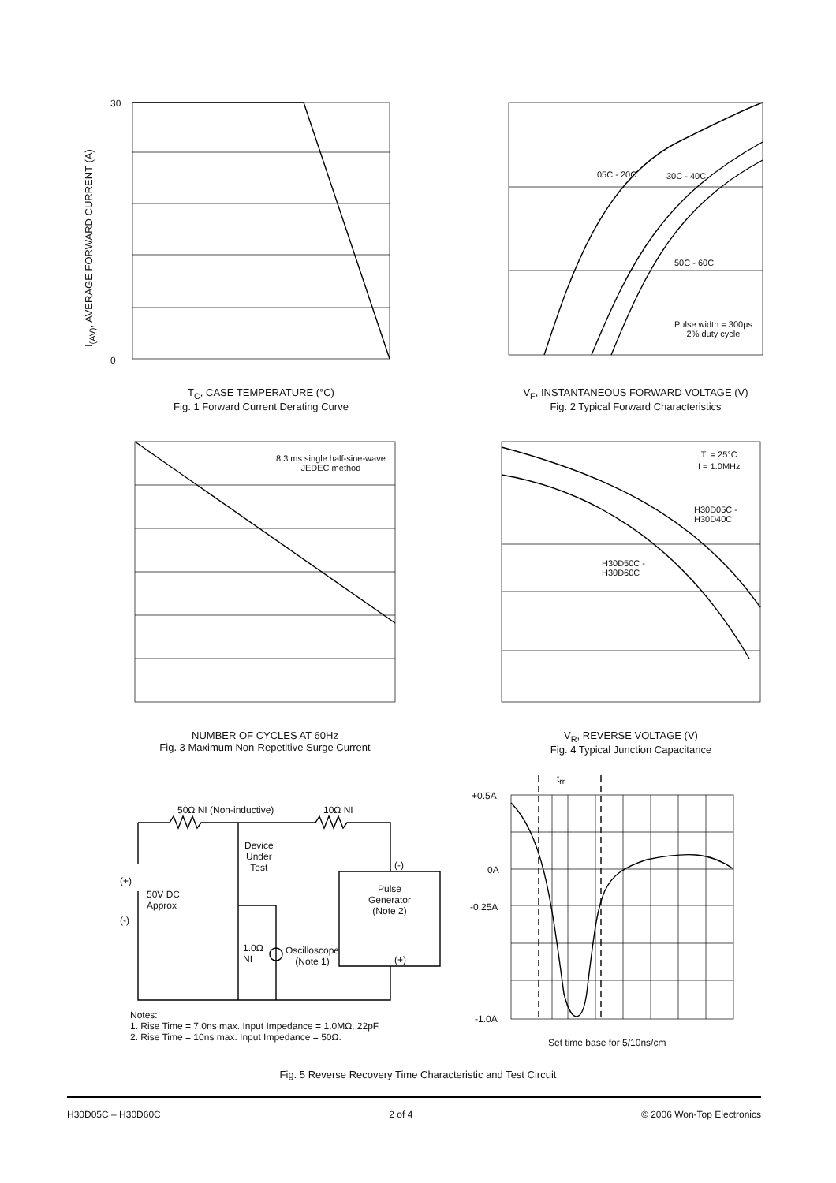30
0
I<sub>(AV)</sub>, AVERAGE FORWARD CURRENT (A)
T<sub>C</sub>, CASE TEMPERATURE (°C)
Fig. 1 Forward Current Derating Curve
05C - 20C 30C - 40C
50C - 60C
Pulse width = 300µs
2% duty cycle
V<sub>F</sub>, INSTANTANEOUS FORWARD VOLTAGE (V)
Fig. 2 Typical Forward Characteristics
8.3 ms single half-sine-wave
JEDEC method
NUMBER OF CYCLES AT 60Hz
Fig. 3 Maximum Non-Repetitive Surge Current
T<sub>j</sub> = 25°C
f = 1.0MHz
H30D05C -
H30D40C
H30D50C -
H30D60C
V<sub>R</sub>, REVERSE VOLTAGE (V)
Fig. 4 Typical Junction Capacitance
50Ω NI (Non-inductive) 10Ω NI
Device
Under
Test
(+)
50V DC
Approx
(-)
Pulse
Generator
(Note 2)
(-)
(+)
1.0Ω
NI
Oscilloscope
(Note 1)
Notes:
1. Rise Time = 7.0ns max. Input Impedance = 1.0MΩ, 22pF.
2. Rise Time = 10ns max. Input Impedance = 50Ω.
t<sub>rr</sub>
+0.5A
0A
-0.25A
-1.0A
Set time base for 5/10ns/cm
Fig. 5 Reverse Recovery Time Characteristic and Test Circuit
H30D05C – H30D60C 2 of 4 © 2006 Won-Top Electronics